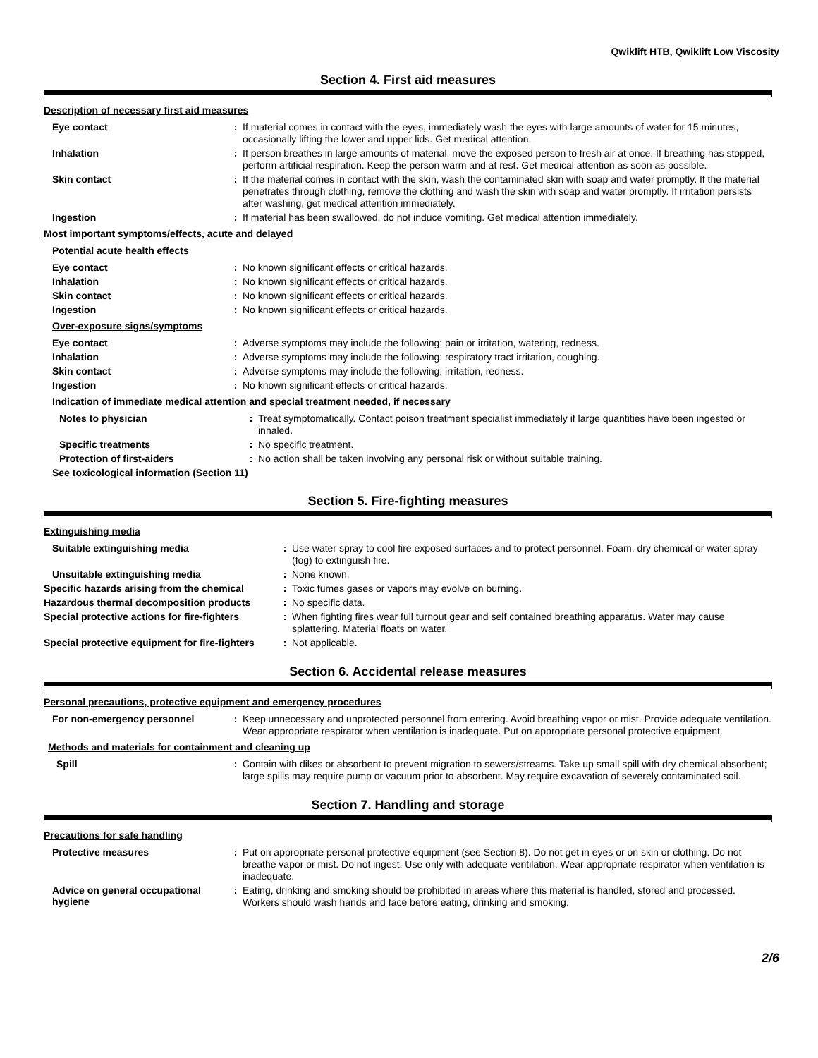Qwiklift HTB, Qwiklift Low Viscosity
Section 4. First aid measures
Description of necessary first aid measures
Eye contact :
If material comes in contact with the eyes, immediately wash the eyes with large amounts of water for 15 minutes, occasionally lifting the lower and upper lids. Get medical attention.
Inhalation :
If person breathes in large amounts of material, move the exposed person to fresh air at once. If breathing has stopped, perform artificial respiration. Keep the person warm and at rest. Get medical attention as soon as possible.
Skin contact :
If the material comes in contact with the skin, wash the contaminated skin with soap and water promptly. If the material penetrates through clothing, remove the clothing and wash the skin with soap and water promptly. If irritation persists after washing, get medical attention immediately.
Ingestion :
If material has been swallowed, do not induce vomiting. Get medical attention immediately.
Most important symptoms/effects, acute and delayed
Potential acute health effects
Eye contact :
No known significant effects or critical hazards.
Inhalation :
No known significant effects or critical hazards.
Skin contact :
No known significant effects or critical hazards.
Ingestion :
No known significant effects or critical hazards.
Over-exposure signs/symptoms
Eye contact :
Adverse symptoms may include the following: pain or irritation, watering, redness.
Inhalation :
Adverse symptoms may include the following: respiratory tract irritation, coughing.
Skin contact :
Adverse symptoms may include the following: irritation, redness.
Ingestion :
No known significant effects or critical hazards.
Indication of immediate medical attention and special treatment needed, if necessary
Notes to physician :
Treat symptomatically. Contact poison treatment specialist immediately if large quantities have been ingested or inhaled.
Specific treatments :
No specific treatment.
Protection of first-aiders :
No action shall be taken involving any personal risk or without suitable training.
See toxicological information (Section 11)
Section 5. Fire-fighting measures
Extinguishing media
Suitable extinguishing media :
Use water spray to cool fire exposed surfaces and to protect personnel. Foam, dry chemical or water spray (fog) to extinguish fire.
Unsuitable extinguishing media :
None known.
Specific hazards arising from the chemical
:
Toxic fumes gases or vapors may evolve on burning.
Hazardous thermal decomposition products
:
No specific data.
Special protective actions for fire-fighters
:
When fighting fires wear full turnout gear and self contained breathing apparatus. Water may cause splattering. Material floats on water.
Special protective equipment for fire-fighters
:
Not applicable.
Section 6. Accidental release measures
Personal precautions, protective equipment and emergency procedures
For non-emergency personnel :
Keep unnecessary and unprotected personnel from entering. Avoid breathing vapor or mist. Provide adequate ventilation. Wear appropriate respirator when ventilation is inadequate. Put on appropriate personal protective equipment.
Methods and materials for containment and cleaning up
Spill :
Contain with dikes or absorbent to prevent migration to sewers/streams. Take up small spill with dry chemical absorbent; large spills may require pump or vacuum prior to absorbent. May require excavation of severely contaminated soil.
Section 7. Handling and storage
Precautions for safe handling
Protective measures :
Put on appropriate personal protective equipment (see Section 8). Do not get in eyes or on skin or clothing. Do not breathe vapor or mist. Do not ingest. Use only with adequate ventilation. Wear appropriate respirator when ventilation is inadequate.
Advice on general occupational hygiene
:
Eating, drinking and smoking should be prohibited in areas where this material is handled, stored and processed. Workers should wash hands and face before eating, drinking and smoking.
2/6